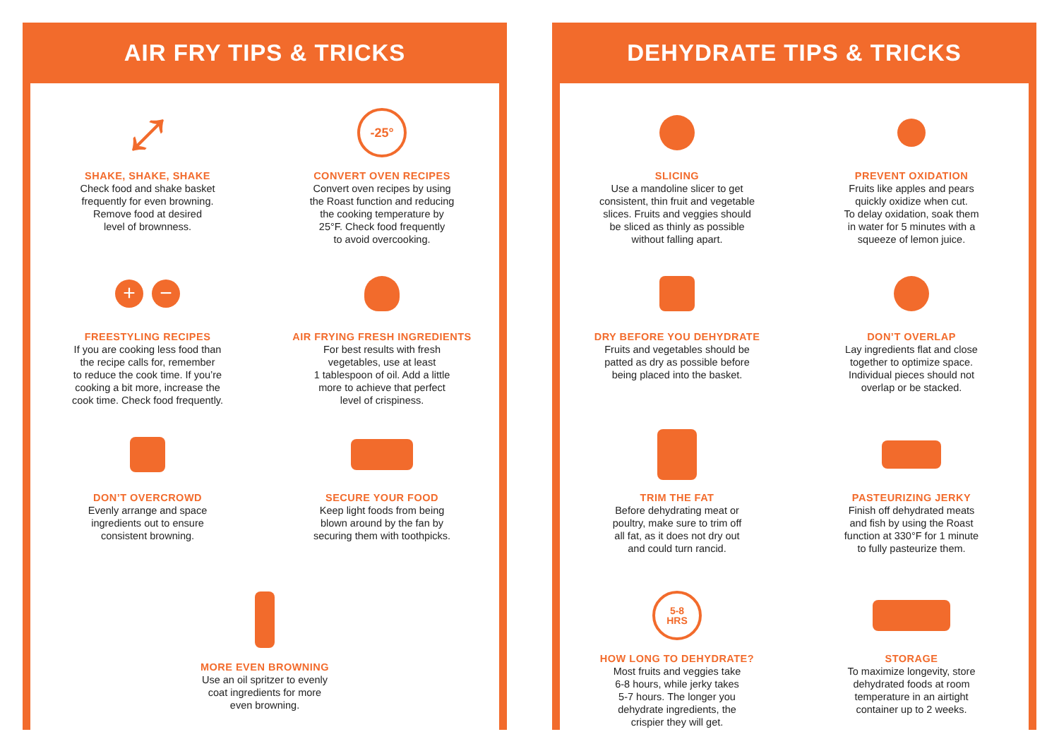AIR FRY TIPS & TRICKS
⤢
SHAKE, SHAKE, SHAKE
Check food and shake basket
frequently for even browning.
Remove food at desired
level of brownness.
-25°
CONVERT OVEN RECIPES
Convert oven recipes by using
the Roast function and reducing
the cooking temperature by
25°F. Check food frequently
to avoid overcooking.
+ −
FREESTYLING RECIPES
If you are cooking less food than
the recipe calls for, remember
to reduce the cook time. If you’re
cooking a bit more, increase the
cook time. Check food frequently.
AIR FRYING FRESH INGREDIENTS
For best results with fresh
vegetables, use at least
1 tablespoon of oil. Add a little
more to achieve that perfect
level of crispiness.
DON’T OVERCROWD
Evenly arrange and space
ingredients out to ensure
consistent browning.
SECURE YOUR FOOD
Keep light foods from being
blown around by the fan by
securing them with toothpicks.
MORE EVEN BROWNING
Use an oil spritzer to evenly
coat ingredients for more
even browning.
DEHYDRATE TIPS & TRICKS
SLICING
Use a mandoline slicer to get
consistent, thin fruit and vegetable
slices. Fruits and veggies should
be sliced as thinly as possible
without falling apart.
PREVENT OXIDATION
Fruits like apples and pears
quickly oxidize when cut.
To delay oxidation, soak them
in water for 5 minutes with a
squeeze of lemon juice.
DRY BEFORE YOU DEHYDRATE
Fruits and vegetables should be
patted as dry as possible before
being placed into the basket.
DON’T OVERLAP
Lay ingredients flat and close
together to optimize space.
Individual pieces should not
overlap or be stacked.
TRIM THE FAT
Before dehydrating meat or
poultry, make sure to trim off
all fat, as it does not dry out
and could turn rancid.
PASTEURIZING JERKY
Finish off dehydrated meats
and fish by using the Roast
function at 330°F for 1 minute
to fully pasteurize them.
5-8
HRS
HOW LONG TO DEHYDRATE?
Most fruits and veggies take
6-8 hours, while jerky takes
5-7 hours. The longer you
dehydrate ingredients, the
crispier they will get.
STORAGE
To maximize longevity, store
dehydrated foods at room
temperature in an airtight
container up to 2 weeks.